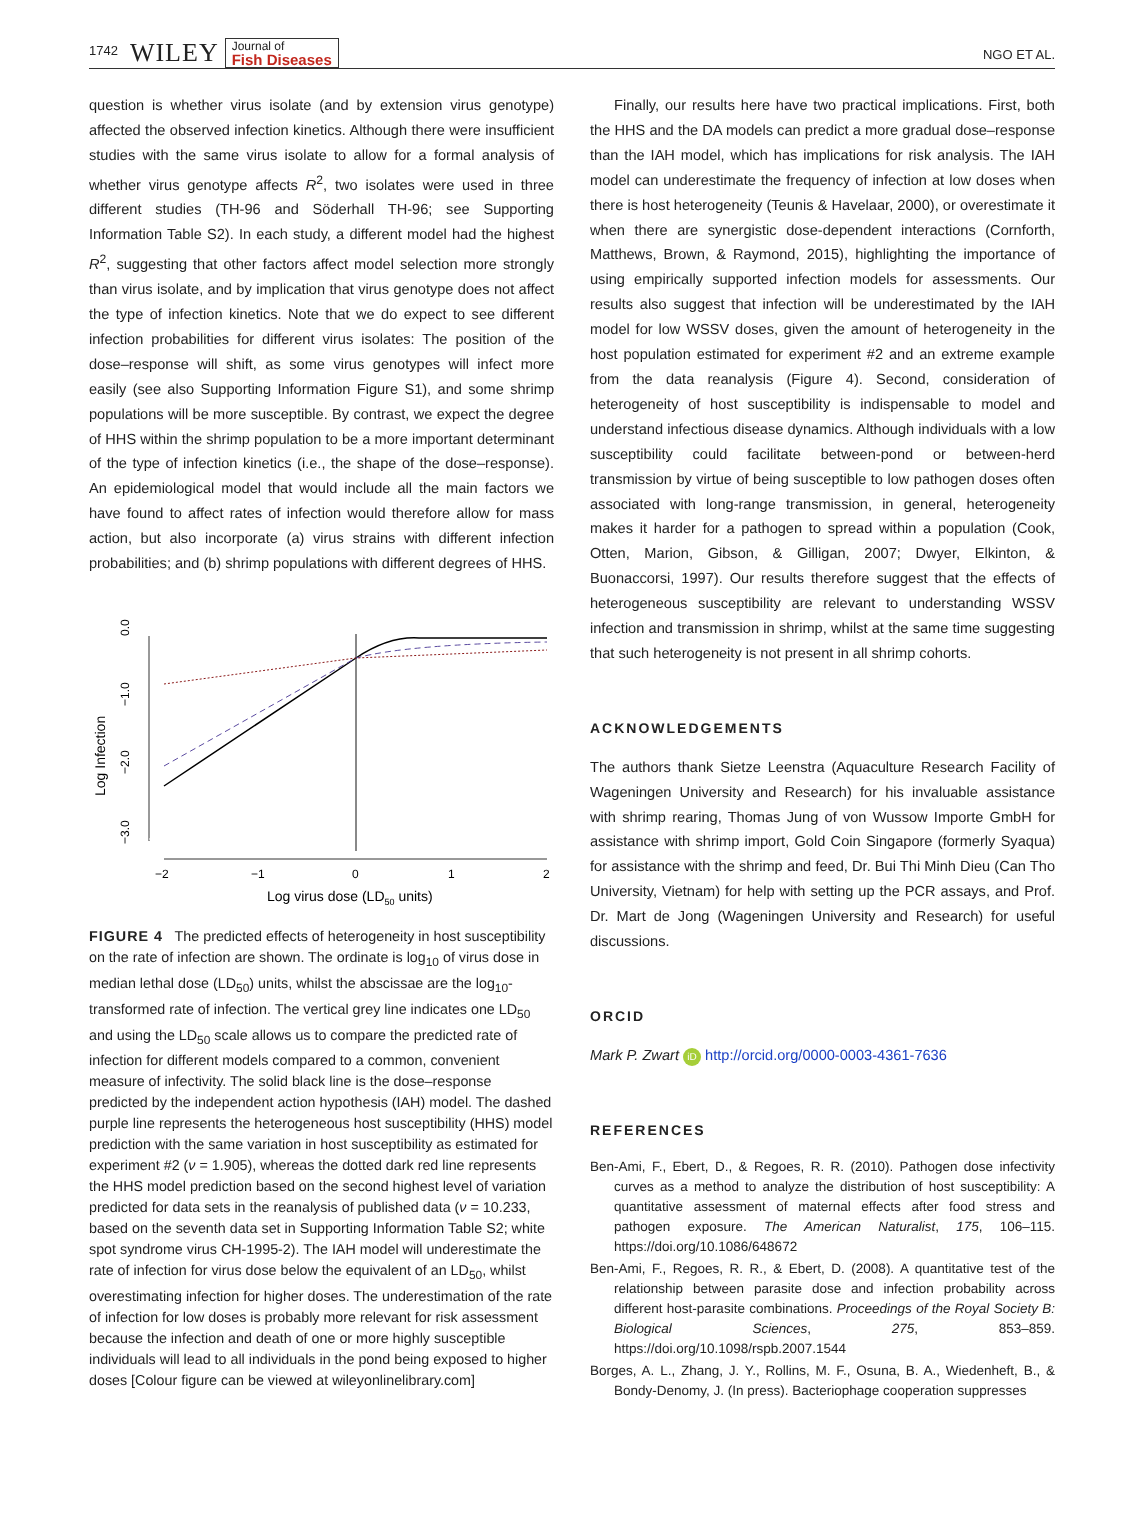1742 WILEY Journal of
Fish Diseases NGO ET AL.
question is whether virus isolate (and by extension virus genotype) affected the observed infection kinetics. Although there were insufficient studies with the same virus isolate to allow for a formal analysis of whether virus genotype affects R<sup>2</sup>, two isolates were used in three different studies (TH-96 and Söderhall TH-96; see Supporting Information Table S2). In each study, a different model had the highest R<sup>2</sup>, suggesting that other factors affect model selection more strongly than virus isolate, and by implication that virus genotype does not affect the type of infection kinetics. Note that we do expect to see different infection probabilities for different virus isolates: The position of the dose–response will shift, as some virus genotypes will infect more easily (see also Supporting Information Figure S1), and some shrimp populations will be more susceptible. By contrast, we expect the degree of HHS within the shrimp population to be a more important determinant of the type of infection kinetics (i.e., the shape of the dose–response). An epidemiological model that would include all the main factors we have found to affect rates of infection would therefore allow for mass action, but also incorporate (a) virus strains with different infection probabilities; and (b) shrimp populations with different degrees of HHS.
Log Infection
0.0
−1.0
−2.0
−3.0
−2
−1
0
1
2
Log virus dose (LD50 units)
FIGURE 4 The predicted effects of heterogeneity in host susceptibility on the rate of infection are shown. The ordinate is log<sub>10</sub> of virus dose in median lethal dose (LD<sub>50</sub>) units, whilst the abscissae are the log<sub>10</sub>-transformed rate of infection. The vertical grey line indicates one LD<sub>50</sub> and using the LD<sub>50</sub> scale allows us to compare the predicted rate of infection for different models compared to a common, convenient measure of infectivity. The solid black line is the dose–response predicted by the independent action hypothesis (IAH) model. The dashed purple line represents the heterogeneous host susceptibility (HHS) model prediction with the same variation in host susceptibility as estimated for experiment #2 (ν = 1.905), whereas the dotted dark red line represents the HHS model prediction based on the second highest level of variation predicted for data sets in the reanalysis of published data (ν = 10.233, based on the seventh data set in Supporting Information Table S2; white spot syndrome virus CH-1995-2). The IAH model will underestimate the rate of infection for virus dose below the equivalent of an LD<sub>50</sub>, whilst overestimating infection for higher doses. The underestimation of the rate of infection for low doses is probably more relevant for risk assessment because the infection and death of one or more highly susceptible individuals will lead to all individuals in the pond being exposed to higher doses [Colour figure can be viewed at wileyonlinelibrary.com]
Finally, our results here have two practical implications. First, both the HHS and the DA models can predict a more gradual dose–response than the IAH model, which has implications for risk analysis. The IAH model can underestimate the frequency of infection at low doses when there is host heterogeneity (Teunis & Havelaar, 2000), or overestimate it when there are synergistic dose-dependent interactions (Cornforth, Matthews, Brown, & Raymond, 2015), highlighting the importance of using empirically supported infection models for assessments. Our results also suggest that infection will be underestimated by the IAH model for low WSSV doses, given the amount of heterogeneity in the host population estimated for experiment #2 and an extreme example from the data reanalysis (Figure 4). Second, consideration of heterogeneity of host susceptibility is indispensable to model and understand infectious disease dynamics. Although individuals with a low susceptibility could facilitate between-pond or between-herd transmission by virtue of being susceptible to low pathogen doses often associated with long-range transmission, in general, heterogeneity makes it harder for a pathogen to spread within a population (Cook, Otten, Marion, Gibson, & Gilligan, 2007; Dwyer, Elkinton, & Buonaccorsi, 1997). Our results therefore suggest that the effects of heterogeneous susceptibility are relevant to understanding WSSV infection and transmission in shrimp, whilst at the same time suggesting that such heterogeneity is not present in all shrimp cohorts.
ACKNOWLEDGEMENTS
The authors thank Sietze Leenstra (Aquaculture Research Facility of Wageningen University and Research) for his invaluable assistance with shrimp rearing, Thomas Jung of von Wussow Importe GmbH for assistance with shrimp import, Gold Coin Singapore (formerly Syaqua) for assistance with the shrimp and feed, Dr. Bui Thi Minh Dieu (Can Tho University, Vietnam) for help with setting up the PCR assays, and Prof. Dr. Mart de Jong (Wageningen University and Research) for useful discussions.
ORCID
Mark P. Zwart iD http://orcid.org/0000-0003-4361-7636
REFERENCES
Ben-Ami, F., Ebert, D., & Regoes, R. R. (2010). Pathogen dose infectivity curves as a method to analyze the distribution of host susceptibility: A quantitative assessment of maternal effects after food stress and pathogen exposure. The American Naturalist, 175, 106–115. https://doi.org/10.1086/648672
Ben-Ami, F., Regoes, R. R., & Ebert, D. (2008). A quantitative test of the relationship between parasite dose and infection probability across different host-parasite combinations. Proceedings of the Royal Society B: Biological Sciences, 275, 853–859. https://doi.org/10.1098/rspb.2007.1544
Borges, A. L., Zhang, J. Y., Rollins, M. F., Osuna, B. A., Wiedenheft, B., & Bondy-Denomy, J. (In press). Bacteriophage cooperation suppresses